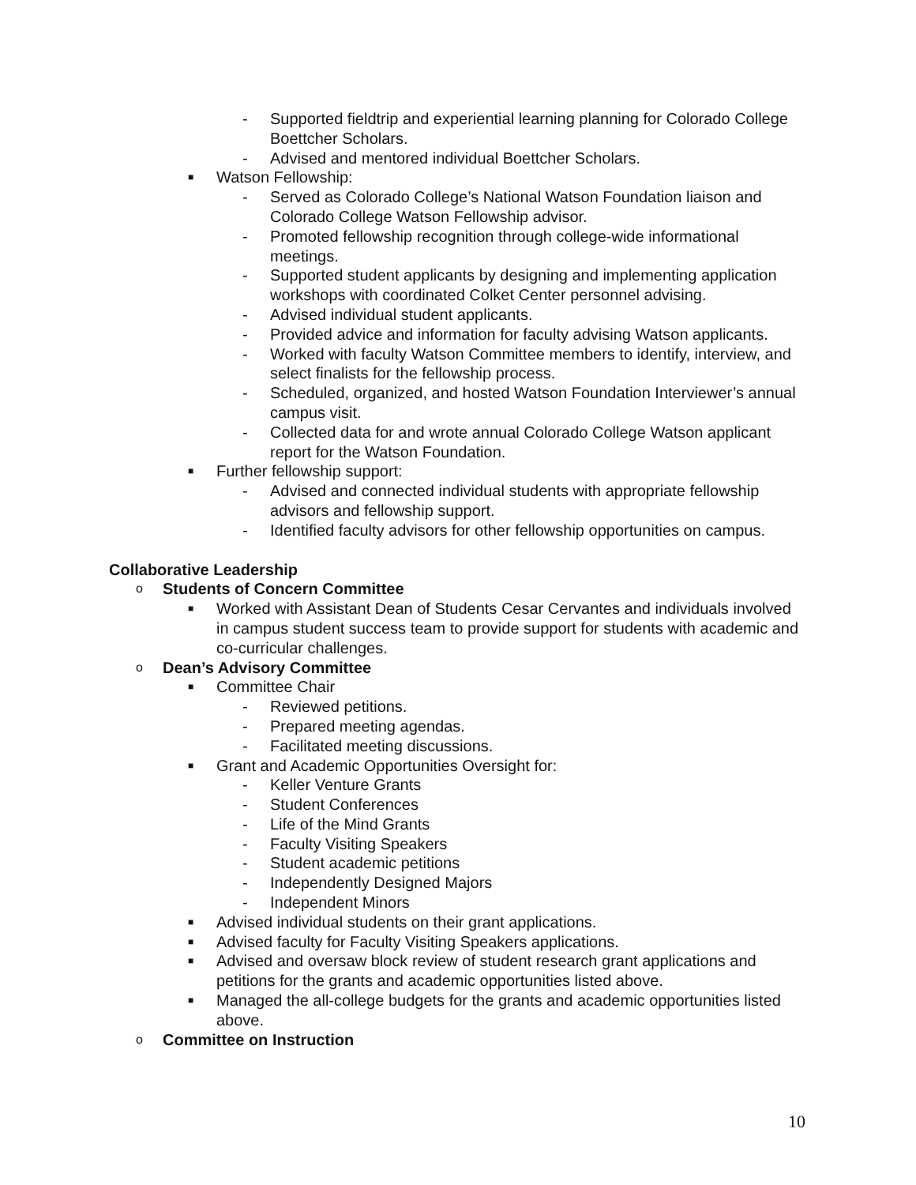- Supported fieldtrip and experiential learning planning for Colorado College Boettcher Scholars.
- Advised and mentored individual Boettcher Scholars.
■ Watson Fellowship:
- Served as Colorado College’s National Watson Foundation liaison and Colorado College Watson Fellowship advisor.
- Promoted fellowship recognition through college-wide informational meetings.
- Supported student applicants by designing and implementing application workshops with coordinated Colket Center personnel advising.
- Advised individual student applicants.
- Provided advice and information for faculty advising Watson applicants.
- Worked with faculty Watson Committee members to identify, interview, and select finalists for the fellowship process.
- Scheduled, organized, and hosted Watson Foundation Interviewer’s annual campus visit.
- Collected data for and wrote annual Colorado College Watson applicant report for the Watson Foundation.
■ Further fellowship support:
- Advised and connected individual students with appropriate fellowship advisors and fellowship support.
- Identified faculty advisors for other fellowship opportunities on campus.
Collaborative Leadership
o Students of Concern Committee
■ Worked with Assistant Dean of Students Cesar Cervantes and individuals involved in campus student success team to provide support for students with academic and co-curricular challenges.
o Dean’s Advisory Committee
■ Committee Chair
- Reviewed petitions.
- Prepared meeting agendas.
- Facilitated meeting discussions.
■ Grant and Academic Opportunities Oversight for:
- Keller Venture Grants
- Student Conferences
- Life of the Mind Grants
- Faculty Visiting Speakers
- Student academic petitions
- Independently Designed Majors
- Independent Minors
■ Advised individual students on their grant applications.
■ Advised faculty for Faculty Visiting Speakers applications.
■ Advised and oversaw block review of student research grant applications and petitions for the grants and academic opportunities listed above.
■ Managed the all-college budgets for the grants and academic opportunities listed above.
o Committee on Instruction
10